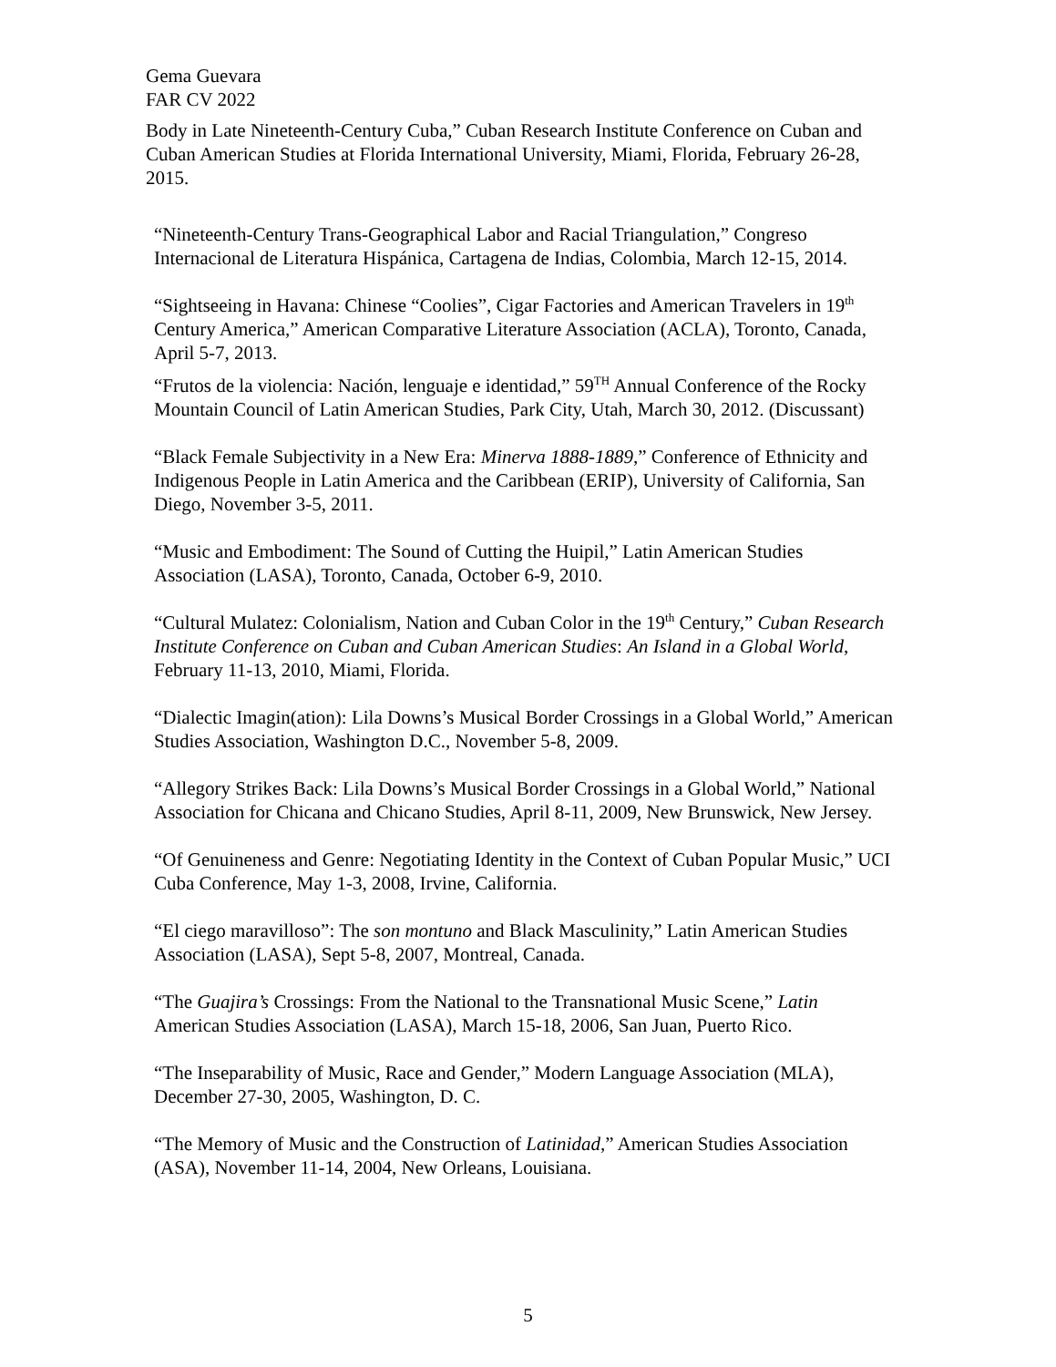Gema Guevara
FAR CV 2022
Body in Late Nineteenth-Century Cuba,” Cuban Research Institute Conference on Cuban and Cuban American Studies at Florida International University, Miami, Florida, February 26-28, 2015.
“Nineteenth-Century Trans-Geographical Labor and Racial Triangulation,” Congreso Internacional de Literatura Hispánica, Cartagena de Indias, Colombia, March 12-15, 2014.
“Sightseeing in Havana: Chinese “Coolies”, Cigar Factories and American Travelers in 19<sup>th</sup> Century America,” American Comparative Literature Association (ACLA), Toronto, Canada, April 5-7, 2013.
“Frutos de la violencia: Nación, lenguaje e identidad,” 59<sup>TH</sup> Annual Conference of the Rocky Mountain Council of Latin American Studies, Park City, Utah, March 30, 2012. (Discussant)
“Black Female Subjectivity in a New Era: Minerva 1888-1889,” Conference of Ethnicity and Indigenous People in Latin America and the Caribbean (ERIP), University of California, San Diego, November 3-5, 2011.
“Music and Embodiment: The Sound of Cutting the Huipil,” Latin American Studies Association (LASA), Toronto, Canada, October 6-9, 2010.
“Cultural Mulatez: Colonialism, Nation and Cuban Color in the 19<sup>th</sup> Century,” Cuban Research Institute Conference on Cuban and Cuban American Studies: An Island in a Global World, February 11-13, 2010, Miami, Florida.
“Dialectic Imagin(ation): Lila Downs’s Musical Border Crossings in a Global World,” American Studies Association, Washington D.C., November 5-8, 2009.
“Allegory Strikes Back: Lila Downs’s Musical Border Crossings in a Global World,” National Association for Chicana and Chicano Studies, April 8-11, 2009, New Brunswick, New Jersey.
“Of Genuineness and Genre: Negotiating Identity in the Context of Cuban Popular Music,” UCI Cuba Conference, May 1-3, 2008, Irvine, California.
“El ciego maravilloso”: The son montuno and Black Masculinity,” Latin American Studies Association (LASA), Sept 5-8, 2007, Montreal, Canada.
“The Guajira’s Crossings: From the National to the Transnational Music Scene,” Latin American Studies Association (LASA), March 15-18, 2006, San Juan, Puerto Rico.
“The Inseparability of Music, Race and Gender,” Modern Language Association (MLA), December 27-30, 2005, Washington, D. C.
“The Memory of Music and the Construction of Latinidad,” American Studies Association (ASA), November 11-14, 2004, New Orleans, Louisiana.
5